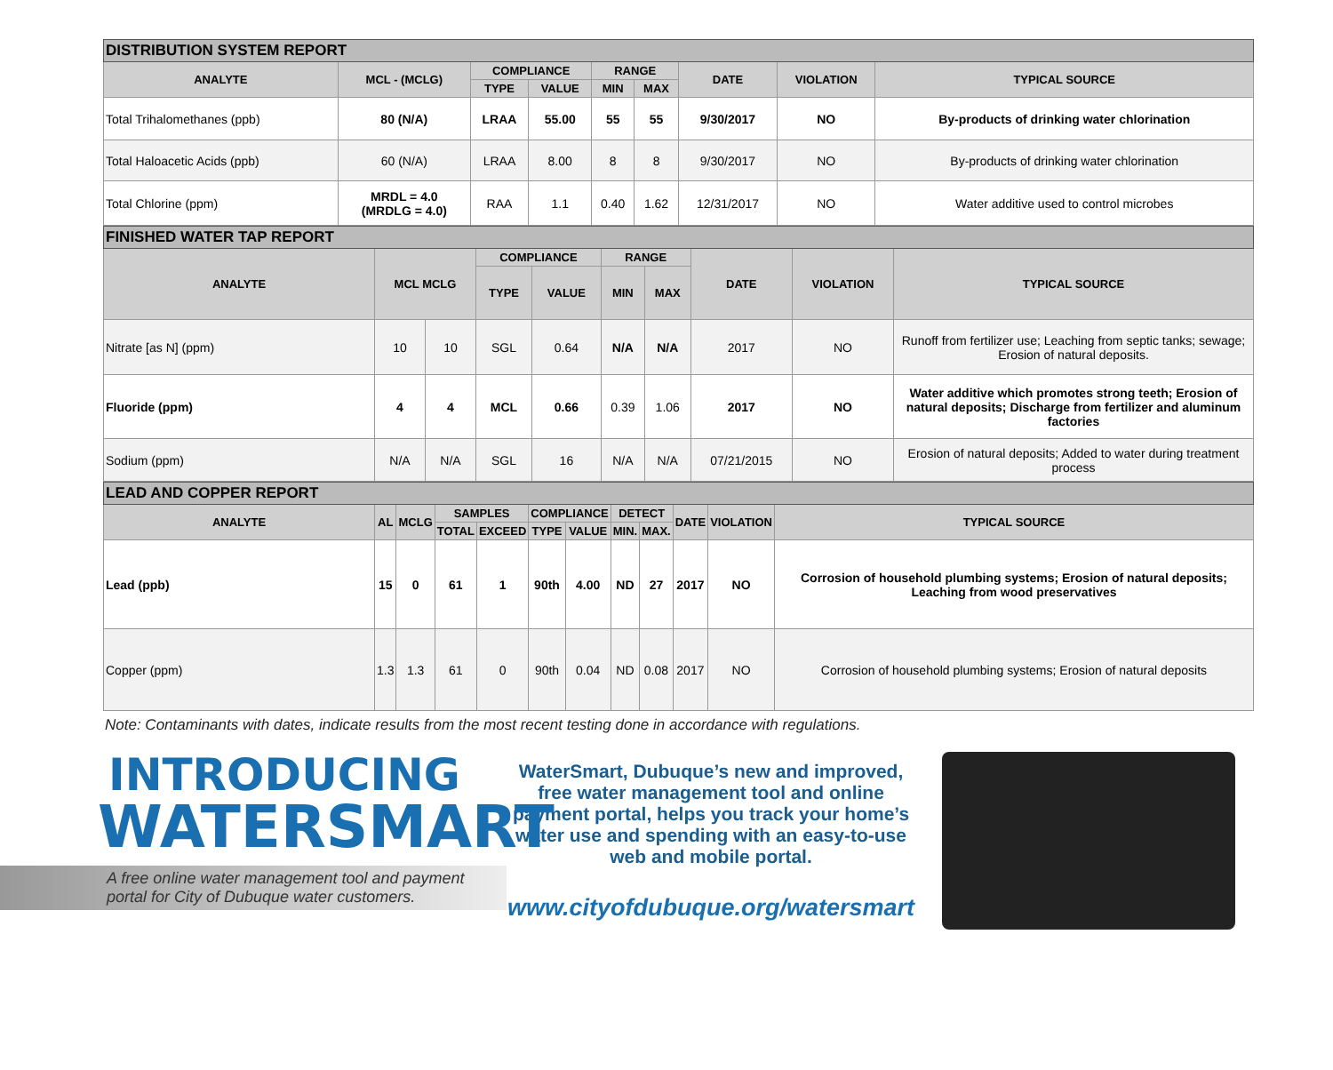| DISTRIBUTION SYSTEM REPORT | | | | | | | | |
| ANALYTE | MCL - (MCLG) | COMPLIANCE | | RANGE | | DATE | VIOLATION | TYPICAL SOURCE |
| | | TYPE | VALUE | MIN | MAX | | | |
| Total Trihalomethanes (ppb) | 80 (N/A) | LRAA | 55.00 | 55 | 55 | 9/30/2017 | NO | By-products of drinking water chlorination |
| Total Haloacetic Acids (ppb) | 60 (N/A) | LRAA | 8.00 | 8 | 8 | 9/30/2017 | NO | By-products of drinking water chlorination |
| Total Chlorine (ppm) | MRDL = 4.0 (MRDLG = 4.0) | RAA | 1.1 | 0.40 | 1.62 | 12/31/2017 | NO | Water additive used to control microbes |
| FINISHED WATER TAP REPORT | | | | | | | | | |
| ANALYTE | MCL MCLG | | COMPLIANCE | | RANGE | | DATE | VIOLATION | TYPICAL SOURCE |
| | | | TYPE | VALUE | MIN | MAX | | | |
| Nitrate [as N] (ppm) | 10 | 10 | SGL | 0.64 | N/A | N/A | 2017 | NO | Runoff from fertilizer use; Leaching from septic tanks; sewage; Erosion of natural deposits. |
| Fluoride (ppm) | 4 | 4 | MCL | 0.66 | 0.39 | 1.06 | 2017 | NO | Water additive which promotes strong teeth; Erosion of natural deposits; Discharge from fertilizer and aluminum factories |
| Sodium (ppm) | N/A | N/A | SGL | 16 | N/A | N/A | 07/21/2015 | NO | Erosion of natural deposits; Added to water during treatment process |
| LEAD AND COPPER REPORT | | | | | | | | | | | |
| ANALYTE | AL | MCLG | SAMPLES | | COMPLIANCE | | DETECT | | DATE | VIOLATION | TYPICAL SOURCE |
| | | | TOTAL | EXCEED | TYPE | VALUE | MIN. | MAX. | | | |
| Lead (ppb) | 15 | 0 | 61 | 1 | 90th | 4.00 | ND | 27 | 2017 | NO | Corrosion of household plumbing systems; Erosion of natural deposits; Leaching from wood preservatives |
| Copper (ppm) | 1.3 | 1.3 | 61 | 0 | 90th | 0.04 | ND | 0.08 | 2017 | NO | Corrosion of household plumbing systems; Erosion of natural deposits |
Note: Contaminants with dates, indicate results from the most recent testing done in accordance with regulations.
INTRODUCING
WATERSMART
A free online water management tool and payment
portal for City of Dubuque water customers.
WaterSmart, Dubuque’s new and improved, free water management tool and online payment portal, helps you track your home’s water use and spending with an easy-to-use web and mobile portal.
www.cityofdubuque.org/watersmart